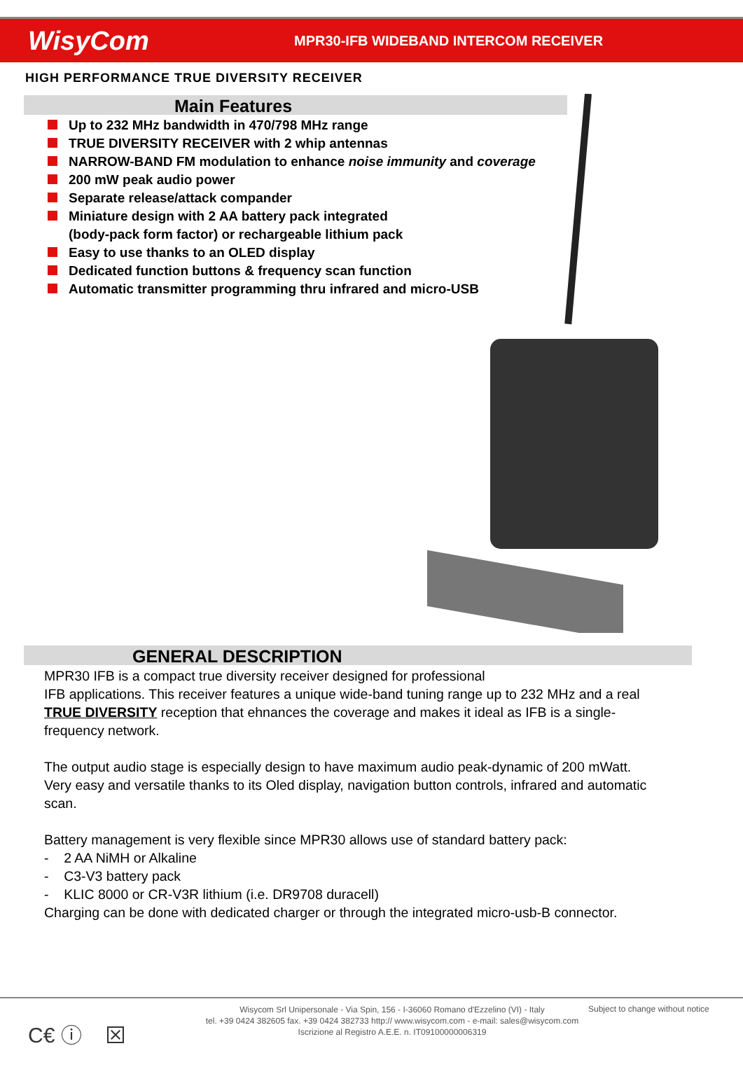WisyCom
MPR30-IFB WIDEBAND INTERCOM RECEIVER
HIGH PERFORMANCE TRUE DIVERSITY RECEIVER
Main Features
Up to 232 MHz bandwidth in 470/798 MHz range
TRUE DIVERSITY RECEIVER with 2 whip antennas
NARROW-BAND FM modulation to enhance noise immunity and coverage
200 mW peak audio power
Separate release/attack compander
Miniature design with 2 AA battery pack integrated
(body-pack form factor) or rechargeable lithium pack
Easy to use thanks to an OLED display
Dedicated function buttons & frequency scan function
Automatic transmitter programming thru infrared and micro-USB
GENERAL DESCRIPTION
MPR30 IFB is a compact true diversity receiver designed for professional
IFB applications. This receiver features a unique wide-band tuning range up to 232 MHz and a real TRUE DIVERSITY reception that ehnances the coverage and makes it ideal as IFB is a single-frequency network.
The output audio stage is especially design to have maximum audio peak-dynamic of 200 mWatt.
Very easy and versatile thanks to its Oled display, navigation button controls, infrared and automatic scan.
Battery management is very flexible since MPR30 allows use of standard battery pack:
- 2 AA NiMH or Alkaline
- C3-V3 battery pack
- KLIC 8000 or CR-V3R lithium (i.e. DR9708 duracell)
Charging can be done with dedicated charger or through the integrated micro-usb-B connector.
C€ ⓘ ⊠
Wisycom Srl Unipersonale - Via Spin, 156 - I-36060 Romano d'Ezzelino (VI) - Italy
tel. +39 0424 382605 fax. +39 0424 382733 http:// www.wisycom.com - e-mail: sales@wisycom.com
Iscrizione al Registro A.E.E. n. IT09100000006319
Subject to change without notice